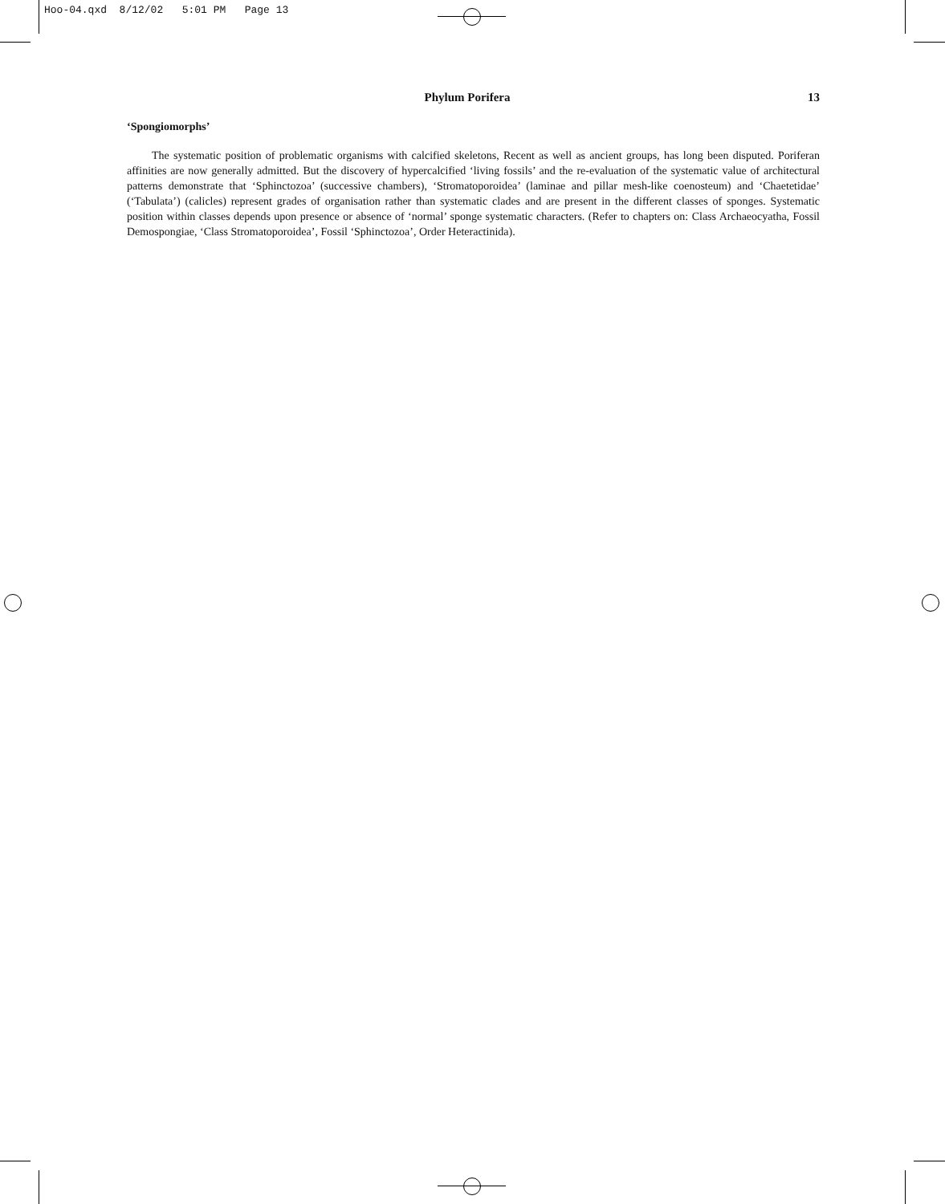Hoo-04.qxd 8/12/02 5:01 PM Page 13
Phylum Porifera 13
‘Spongiomorphs’
The systematic position of problematic organisms with calcified skeletons, Recent as well as ancient groups, has long been disputed. Poriferan affinities are now generally admitted. But the discovery of hypercalcified ‘living fossils’ and the re-evaluation of the systematic value of architectural patterns demonstrate that ‘Sphinctozoa’ (successive chambers), ‘Stromatoporoidea’ (laminae and pillar mesh-like coenosteum) and ‘Chaetetidae’ (‘Tabulata’) (calicles) represent grades of organisation rather than systematic clades and are present in the different classes of sponges. Systematic position within classes depends upon presence or absence of ‘normal’ sponge systematic characters. (Refer to chapters on: Class Archaeocyatha, Fossil Demospongiae, ‘Class Stromatoporoidea’, Fossil ‘Sphinctozoa’, Order Heteractinida).